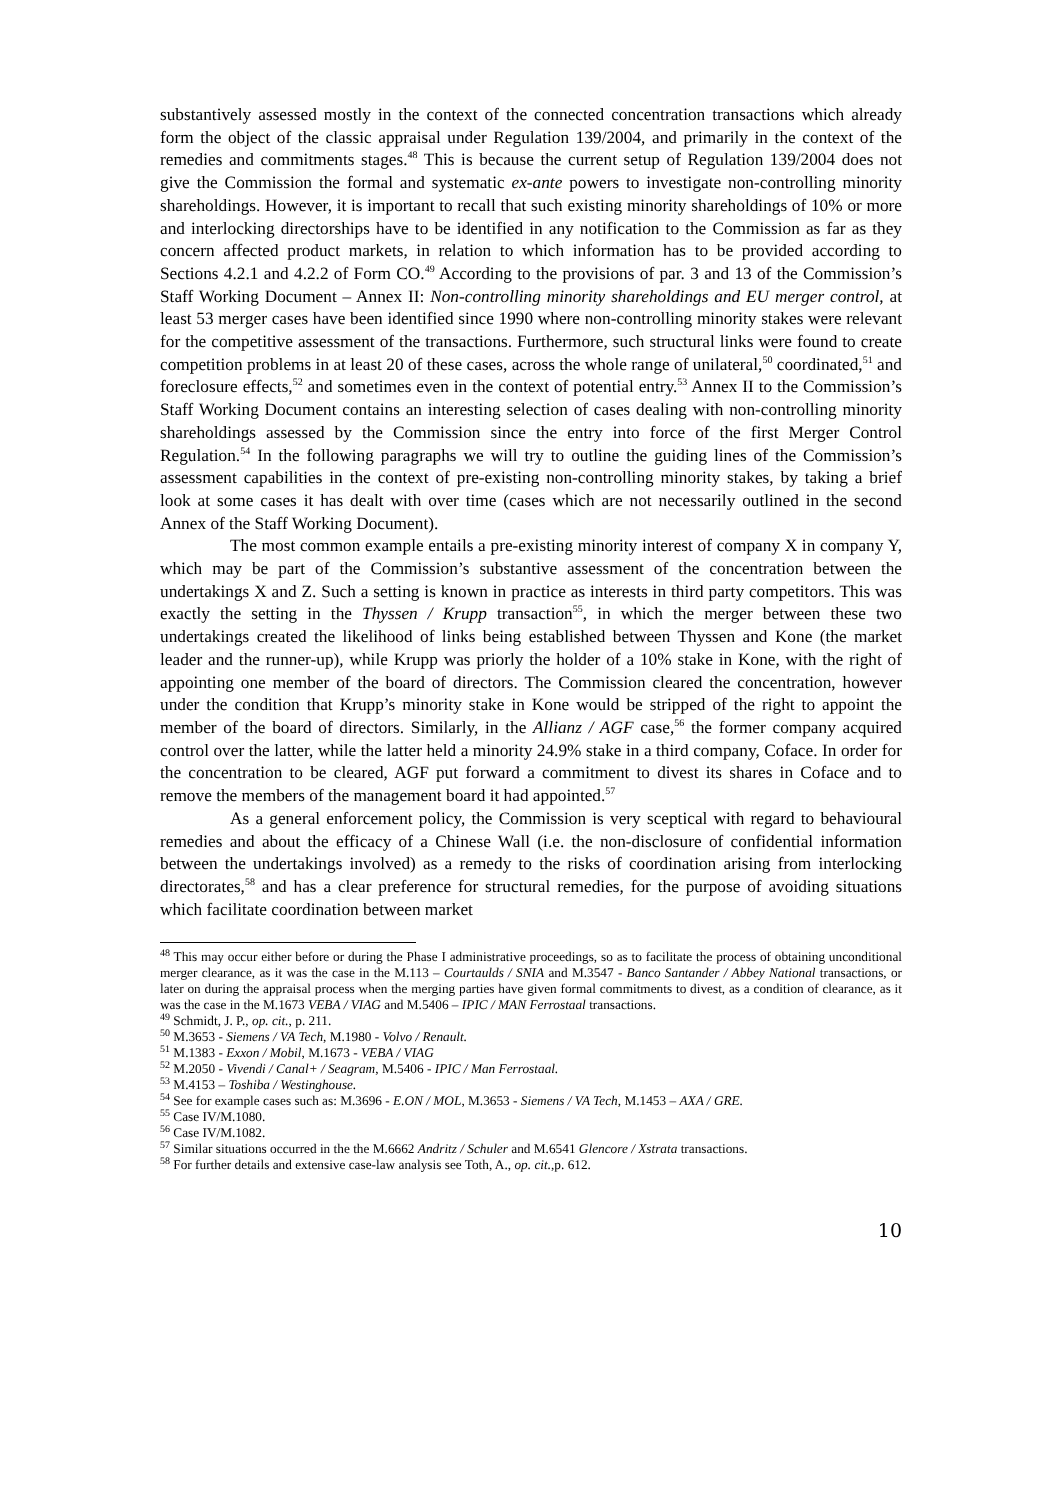substantively assessed mostly in the context of the connected concentration transactions which already form the object of the classic appraisal under Regulation 139/2004, and primarily in the context of the remedies and commitments stages.<sup>48</sup> This is because the current setup of Regulation 139/2004 does not give the Commission the formal and systematic ex-ante powers to investigate non-controlling minority shareholdings. However, it is important to recall that such existing minority shareholdings of 10% or more and interlocking directorships have to be identified in any notification to the Commission as far as they concern affected product markets, in relation to which information has to be provided according to Sections 4.2.1 and 4.2.2 of Form CO.<sup>49</sup> According to the provisions of par. 3 and 13 of the Commission’s Staff Working Document – Annex II: Non-controlling minority shareholdings and EU merger control, at least 53 merger cases have been identified since 1990 where non-controlling minority stakes were relevant for the competitive assessment of the transactions. Furthermore, such structural links were found to create competition problems in at least 20 of these cases, across the whole range of unilateral,<sup>50</sup> coordinated,<sup>51</sup> and foreclosure effects,<sup>52</sup> and sometimes even in the context of potential entry.<sup>53</sup> Annex II to the Commission’s Staff Working Document contains an interesting selection of cases dealing with non-controlling minority shareholdings assessed by the Commission since the entry into force of the first Merger Control Regulation.<sup>54</sup> In the following paragraphs we will try to outline the guiding lines of the Commission’s assessment capabilities in the context of pre-existing non-controlling minority stakes, by taking a brief look at some cases it has dealt with over time (cases which are not necessarily outlined in the second Annex of the Staff Working Document).
The most common example entails a pre-existing minority interest of company X in company Y, which may be part of the Commission’s substantive assessment of the concentration between the undertakings X and Z. Such a setting is known in practice as interests in third party competitors. This was exactly the setting in the Thyssen / Krupp transaction<sup>55</sup>, in which the merger between these two undertakings created the likelihood of links being established between Thyssen and Kone (the market leader and the runner-up), while Krupp was priorly the holder of a 10% stake in Kone, with the right of appointing one member of the board of directors. The Commission cleared the concentration, however under the condition that Krupp’s minority stake in Kone would be stripped of the right to appoint the member of the board of directors. Similarly, in the Allianz / AGF case,<sup>56</sup> the former company acquired control over the latter, while the latter held a minority 24.9% stake in a third company, Coface. In order for the concentration to be cleared, AGF put forward a commitment to divest its shares in Coface and to remove the members of the management board it had appointed.<sup>57</sup>
As a general enforcement policy, the Commission is very sceptical with regard to behavioural remedies and about the efficacy of a Chinese Wall (i.e. the non-disclosure of confidential information between the undertakings involved) as a remedy to the risks of coordination arising from interlocking directorates,<sup>58</sup> and has a clear preference for structural remedies, for the purpose of avoiding situations which facilitate coordination between market
<sup>48</sup> This may occur either before or during the Phase I administrative proceedings, so as to facilitate the process of obtaining unconditional merger clearance, as it was the case in the M.113 – Courtaulds / SNIA and M.3547 - Banco Santander / Abbey National transactions, or later on during the appraisal process when the merging parties have given formal commitments to divest, as a condition of clearance, as it was the case in the M.1673 VEBA / VIAG and M.5406 – IPIC / MAN Ferrostaal transactions.
<sup>49</sup> Schmidt, J. P., op. cit., p. 211.
<sup>50</sup> M.3653 - Siemens / VA Tech, M.1980 - Volvo / Renault.
<sup>51</sup> M.1383 - Exxon / Mobil, M.1673 - VEBA / VIAG
<sup>52</sup> M.2050 - Vivendi / Canal+ / Seagram, M.5406 - IPIC / Man Ferrostaal.
<sup>53</sup> M.4153 – Toshiba / Westinghouse.
<sup>54</sup> See for example cases such as: M.3696 - E.ON / MOL, M.3653 - Siemens / VA Tech, M.1453 – AXA / GRE.
<sup>55</sup> Case IV/M.1080.
<sup>56</sup> Case IV/M.1082.
<sup>57</sup> Similar situations occurred in the the M.6662 Andritz / Schuler and M.6541 Glencore / Xstrata transactions.
<sup>58</sup> For further details and extensive case-law analysis see Toth, A., op. cit.,p. 612.
10